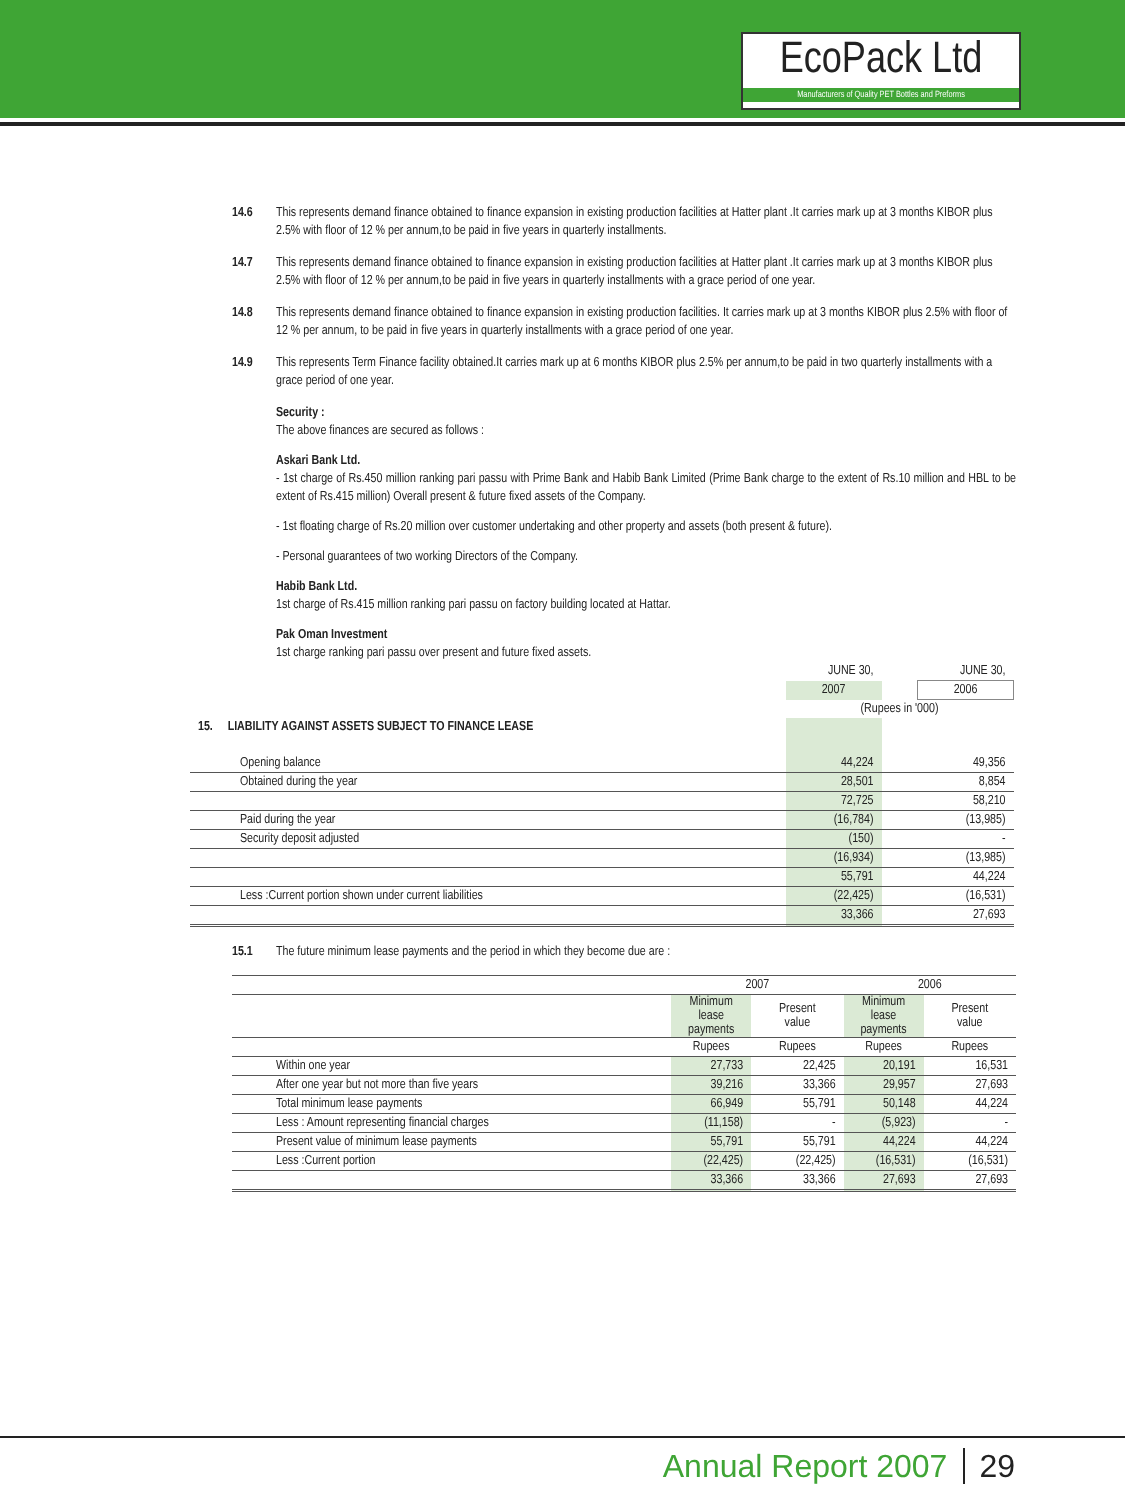EcoPack Ltd
Manufacturers of Quality PET Bottles and Preforms
14.6 This represents demand finance obtained to finance expansion in existing production facilities at Hatter plant .It carries mark up at 3 months KIBOR plus 2.5% with floor of 12 % per annum,to be paid in five years in quarterly installments.
14.7 This represents demand finance obtained to finance expansion in existing production facilities at Hatter plant .It carries mark up at 3 months KIBOR plus 2.5% with floor of 12 % per annum,to be paid in five years in quarterly installments with a grace period of one year.
14.8 This represents demand finance obtained to finance expansion in existing production facilities. It carries mark up at 3 months KIBOR plus 2.5% with floor of 12 % per annum, to be paid in five years in quarterly installments with a grace period of one year.
14.9 This represents Term Finance facility obtained.It carries mark up at 6 months KIBOR plus 2.5% per annum,to be paid in two quarterly installments with a grace period of one year.
Security :
The above finances are secured as follows :
Askari Bank Ltd.
- 1st charge of Rs.450 million ranking pari passu with Prime Bank and Habib Bank Limited (Prime Bank charge to the extent of Rs.10 million and HBL to be extent of Rs.415 million) Overall present & future fixed assets of the Company.
- 1st floating charge of Rs.20 million over customer undertaking and other property and assets (both present & future).
- Personal guarantees of two working Directors of the Company.
Habib Bank Ltd.
1st charge of Rs.415 million ranking pari passu on factory building located at Hattar.
Pak Oman Investment
1st charge ranking pari passu over present and future fixed assets.
| | JUNE 30, | | JUNE 30, |
| | 2007 | | 2006 |
| | (Rupees in '000) | | |
| 15. LIABILITY AGAINST ASSETS SUBJECT TO FINANCE LEASE | | | |
| Opening balance | 44,224 | | 49,356 |
| Obtained during the year | 28,501 | | 8,854 |
| | 72,725 | | 58,210 |
| Paid during the year | (16,784) | | (13,985) |
| Security deposit adjusted | (150) | | - |
| | (16,934) | | (13,985) |
| | 55,791 | | 44,224 |
| Less :Current portion shown under current liabilities | (22,425) | | (16,531) |
| | 33,366 | | 27,693 |
15.1 The future minimum lease payments and the period in which they become due are :
| | 2007 | | 2006 | |
| --- | --- | --- | --- | --- |
| | Minimum lease payments | Present value | Minimum lease payments | Present value |
| | Rupees | Rupees | Rupees | Rupees |
| Within one year | 27,733 | 22,425 | 20,191 | 16,531 |
| After one year but not more than five years | 39,216 | 33,366 | 29,957 | 27,693 |
| Total minimum lease payments | 66,949 | 55,791 | 50,148 | 44,224 |
| Less : Amount representing financial charges | (11,158) | - | (5,923) | - |
| Present value of minimum lease payments | 55,791 | 55,791 | 44,224 | 44,224 |
| Less :Current portion | (22,425) | (22,425) | (16,531) | (16,531) |
| | 33,366 | 33,366 | 27,693 | 27,693 |
Annual Report 2007 29